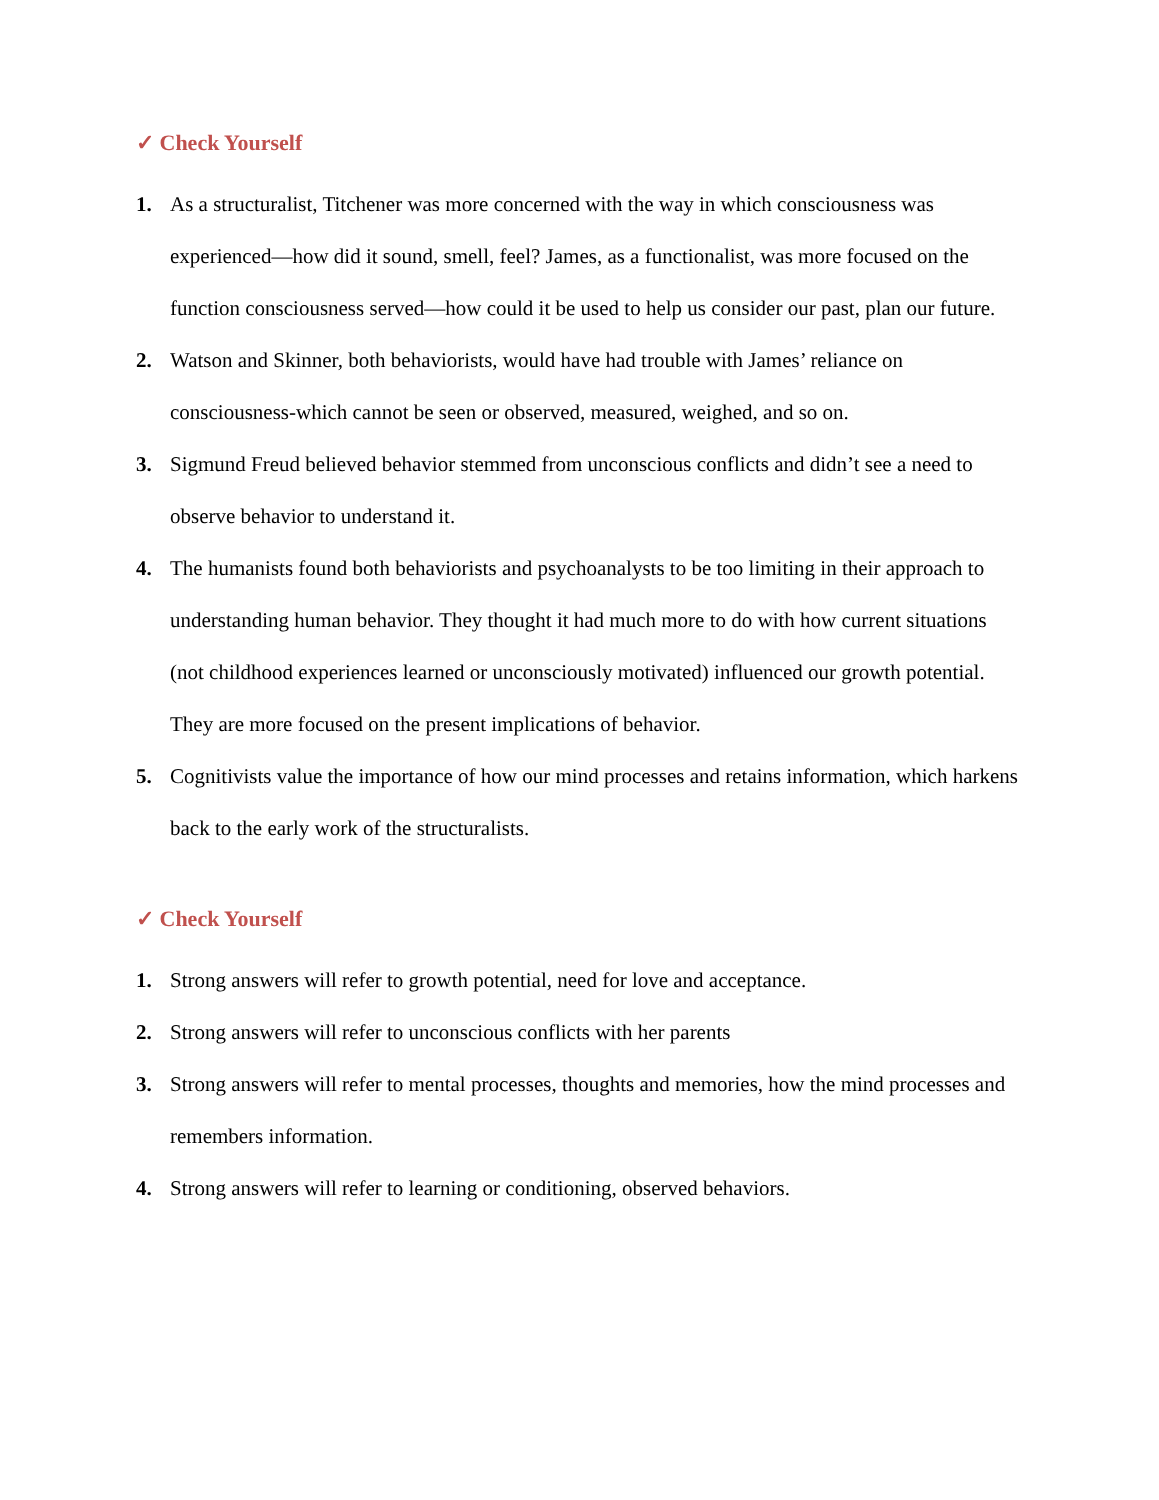✓ Check Yourself
1. As a structuralist, Titchener was more concerned with the way in which consciousness was experienced—how did it sound, smell, feel? James, as a functionalist, was more focused on the function consciousness served—how could it be used to help us consider our past, plan our future.
2. Watson and Skinner, both behaviorists, would have had trouble with James’ reliance on consciousness-which cannot be seen or observed, measured, weighed, and so on.
3. Sigmund Freud believed behavior stemmed from unconscious conflicts and didn’t see a need to observe behavior to understand it.
4. The humanists found both behaviorists and psychoanalysts to be too limiting in their approach to understanding human behavior. They thought it had much more to do with how current situations (not childhood experiences learned or unconsciously motivated) influenced our growth potential. They are more focused on the present implications of behavior.
5. Cognitivists value the importance of how our mind processes and retains information, which harkens back to the early work of the structuralists.
✓ Check Yourself
1. Strong answers will refer to growth potential, need for love and acceptance.
2. Strong answers will refer to unconscious conflicts with her parents
3. Strong answers will refer to mental processes, thoughts and memories, how the mind processes and remembers information.
4. Strong answers will refer to learning or conditioning, observed behaviors.